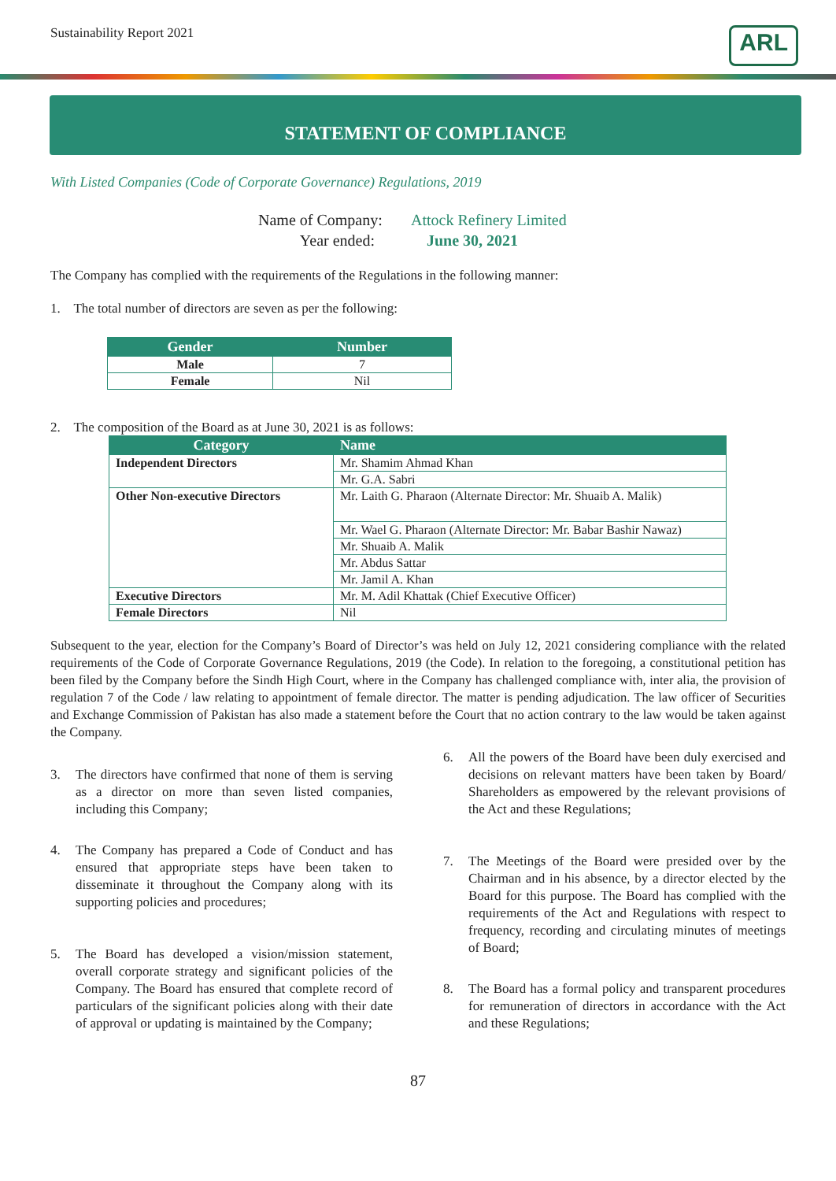Sustainability Report 2021
ARL
STATEMENT OF COMPLIANCE
With Listed Companies (Code of Corporate Governance) Regulations, 2019
Name of Company: Attock Refinery Limited
Year ended: June 30, 2021
The Company has complied with the requirements of the Regulations in the following manner:
1. The total number of directors are seven as per the following:
| Gender | Number |
| --- | --- |
| Male | 7 |
| Female | Nil |
2. The composition of the Board as at June 30, 2021 is as follows:
| Category | Name |
| --- | --- |
| Independent Directors | Mr. Shamim Ahmad Khan |
| | Mr. G.A. Sabri |
| Other Non-executive Directors | Mr. Laith G. Pharaon (Alternate Director: Mr. Shuaib A. Malik) |
| | Mr. Wael G. Pharaon (Alternate Director: Mr. Babar Bashir Nawaz) |
| | Mr. Shuaib A. Malik |
| | Mr. Abdus Sattar |
| | Mr. Jamil A. Khan |
| Executive Directors | Mr. M. Adil Khattak (Chief Executive Officer) |
| Female Directors | Nil |
Subsequent to the year, election for the Company’s Board of Director’s was held on July 12, 2021 considering compliance with the related requirements of the Code of Corporate Governance Regulations, 2019 (the Code). In relation to the foregoing, a constitutional petition has been filed by the Company before the Sindh High Court, where in the Company has challenged compliance with, inter alia, the provision of regulation 7 of the Code / law relating to appointment of female director. The matter is pending adjudication. The law officer of Securities and Exchange Commission of Pakistan has also made a statement before the Court that no action contrary to the law would be taken against the Company.
3. The directors have confirmed that none of them is serving as a director on more than seven listed companies, including this Company;
4. The Company has prepared a Code of Conduct and has ensured that appropriate steps have been taken to disseminate it throughout the Company along with its supporting policies and procedures;
5. The Board has developed a vision/mission statement, overall corporate strategy and significant policies of the Company. The Board has ensured that complete record of particulars of the significant policies along with their date of approval or updating is maintained by the Company;
6. All the powers of the Board have been duly exercised and decisions on relevant matters have been taken by Board/ Shareholders as empowered by the relevant provisions of the Act and these Regulations;
7. The Meetings of the Board were presided over by the Chairman and in his absence, by a director elected by the Board for this purpose. The Board has complied with the requirements of the Act and Regulations with respect to frequency, recording and circulating minutes of meetings of Board;
8. The Board has a formal policy and transparent procedures for remuneration of directors in accordance with the Act and these Regulations;
87